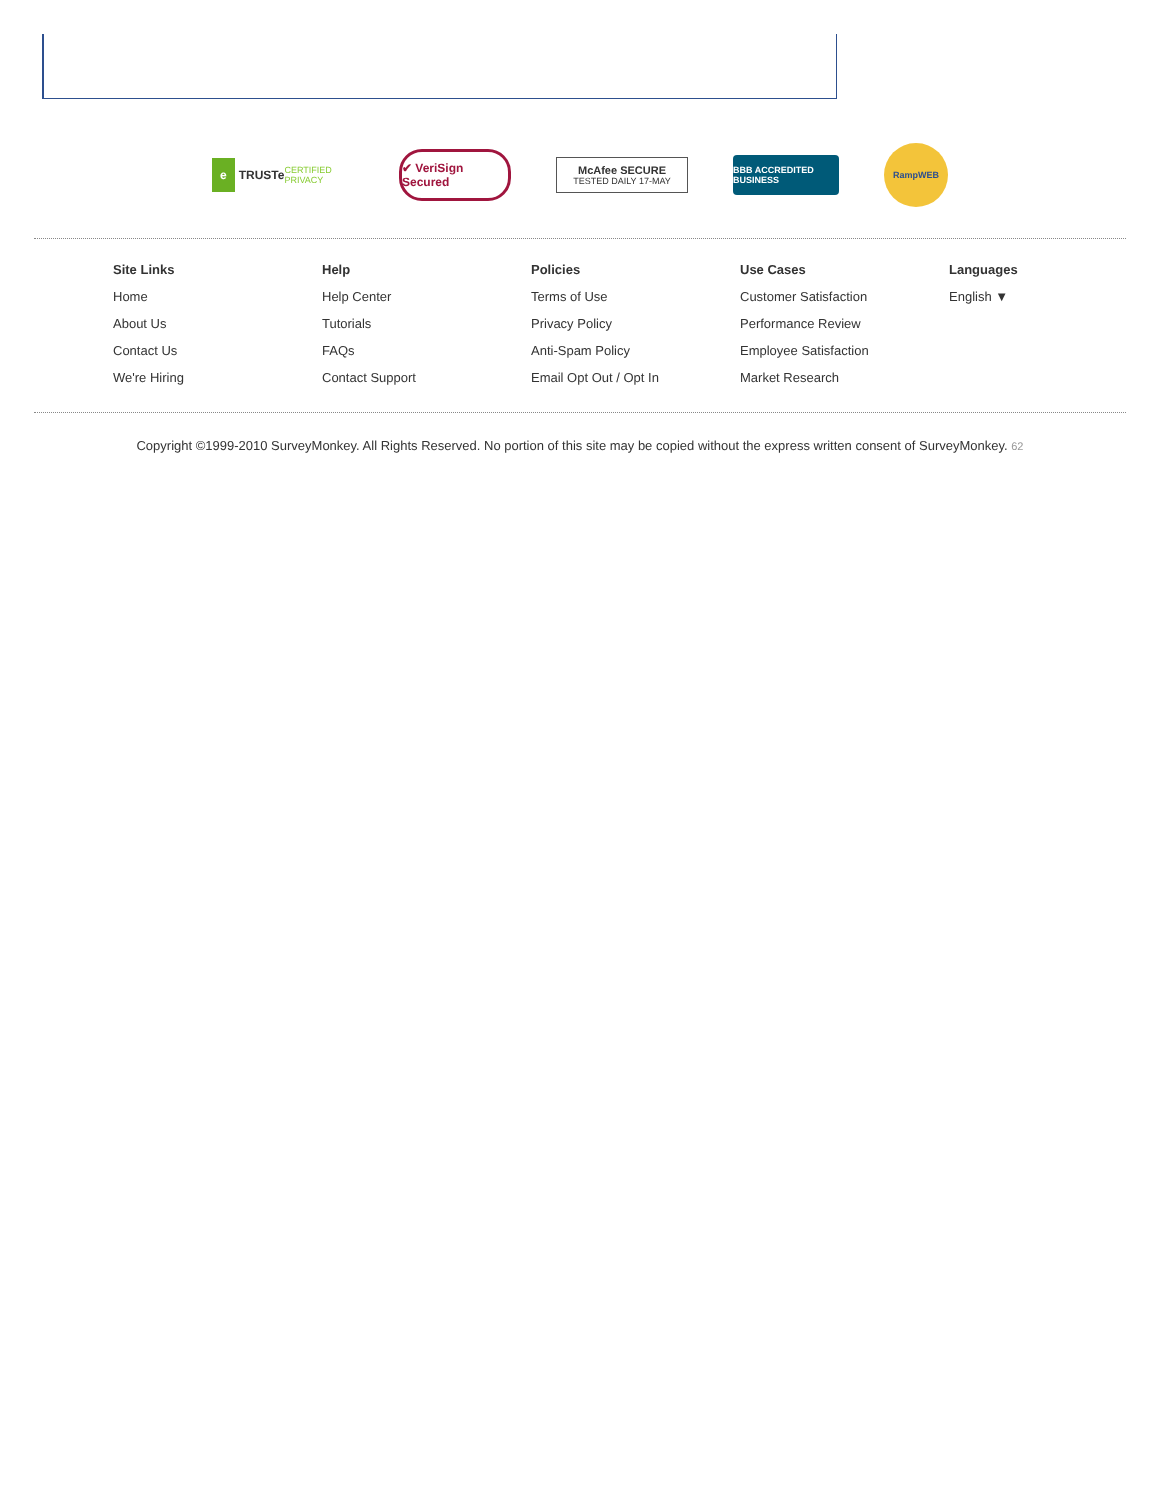e TRUSTe CERTIFIED PRIVACY
✔ VeriSign Secured
McAfee SECURE
TESTED DAILY 17-MAY
BBB ACCREDITED BUSINESS
RampWEB
Site Links
Home
About Us
Contact Us
We're Hiring
Help
Help Center
Tutorials
FAQs
Contact Support
Policies
Terms of Use
Privacy Policy
Anti-Spam Policy
Email Opt Out / Opt In
Use Cases
Customer Satisfaction
Performance Review
Employee Satisfaction
Market Research
Languages
English ▼
Copyright ©1999-2010 SurveyMonkey. All Rights Reserved. No portion of this site may be copied without the express written consent of SurveyMonkey. 62